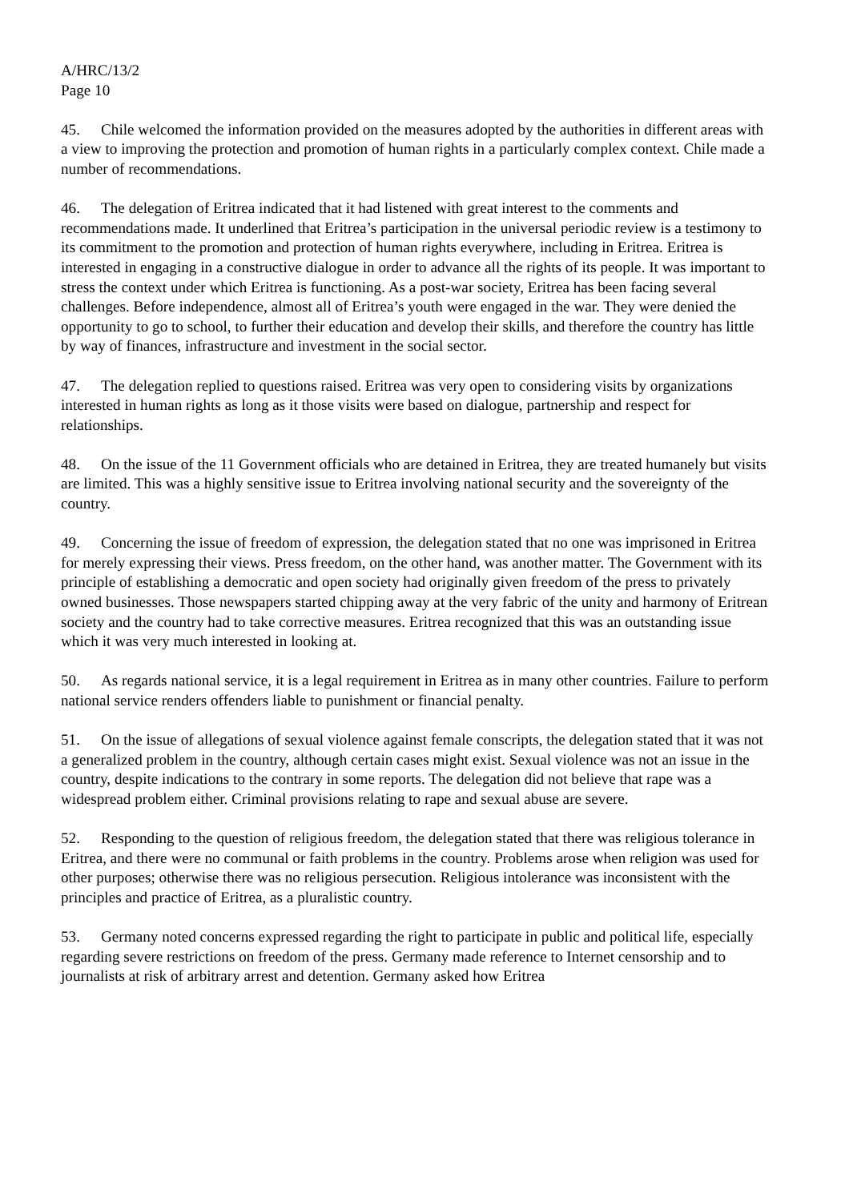A/HRC/13/2
Page 10
45. Chile welcomed the information provided on the measures adopted by the authorities in different areas with a view to improving the protection and promotion of human rights in a particularly complex context. Chile made a number of recommendations.
46. The delegation of Eritrea indicated that it had listened with great interest to the comments and recommendations made. It underlined that Eritrea’s participation in the universal periodic review is a testimony to its commitment to the promotion and protection of human rights everywhere, including in Eritrea. Eritrea is interested in engaging in a constructive dialogue in order to advance all the rights of its people. It was important to stress the context under which Eritrea is functioning. As a post-war society, Eritrea has been facing several challenges. Before independence, almost all of Eritrea’s youth were engaged in the war. They were denied the opportunity to go to school, to further their education and develop their skills, and therefore the country has little by way of finances, infrastructure and investment in the social sector.
47. The delegation replied to questions raised. Eritrea was very open to considering visits by organizations interested in human rights as long as it those visits were based on dialogue, partnership and respect for relationships.
48. On the issue of the 11 Government officials who are detained in Eritrea, they are treated humanely but visits are limited. This was a highly sensitive issue to Eritrea involving national security and the sovereignty of the country.
49. Concerning the issue of freedom of expression, the delegation stated that no one was imprisoned in Eritrea for merely expressing their views. Press freedom, on the other hand, was another matter. The Government with its principle of establishing a democratic and open society had originally given freedom of the press to privately owned businesses. Those newspapers started chipping away at the very fabric of the unity and harmony of Eritrean society and the country had to take corrective measures. Eritrea recognized that this was an outstanding issue which it was very much interested in looking at.
50. As regards national service, it is a legal requirement in Eritrea as in many other countries. Failure to perform national service renders offenders liable to punishment or financial penalty.
51. On the issue of allegations of sexual violence against female conscripts, the delegation stated that it was not a generalized problem in the country, although certain cases might exist. Sexual violence was not an issue in the country, despite indications to the contrary in some reports. The delegation did not believe that rape was a widespread problem either. Criminal provisions relating to rape and sexual abuse are severe.
52. Responding to the question of religious freedom, the delegation stated that there was religious tolerance in Eritrea, and there were no communal or faith problems in the country. Problems arose when religion was used for other purposes; otherwise there was no religious persecution. Religious intolerance was inconsistent with the principles and practice of Eritrea, as a pluralistic country.
53. Germany noted concerns expressed regarding the right to participate in public and political life, especially regarding severe restrictions on freedom of the press. Germany made reference to Internet censorship and to journalists at risk of arbitrary arrest and detention. Germany asked how Eritrea